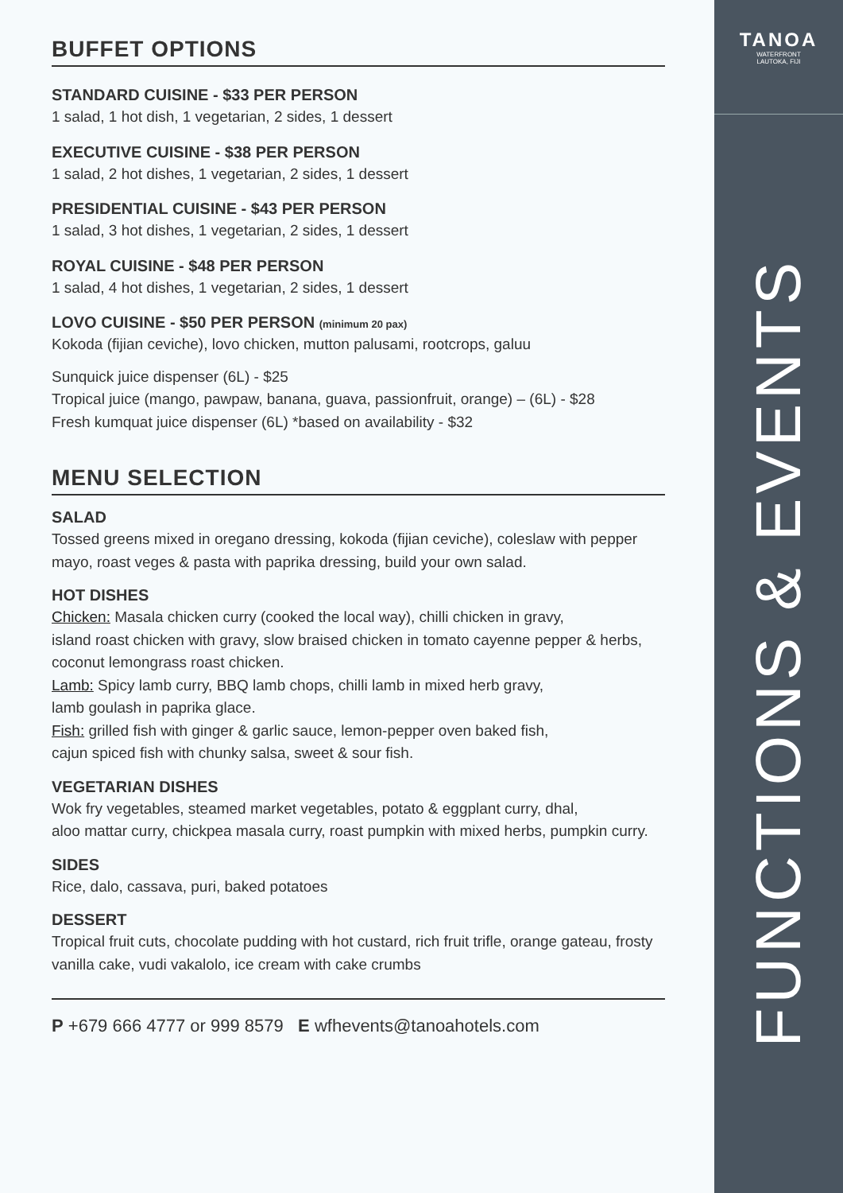TANOA
WATERFRONT
LAUTOKA, FIJI
FUNCTIONS & EVENTS
BUFFET OPTIONS
STANDARD CUISINE - $33 PER PERSON
1 salad, 1 hot dish, 1 vegetarian, 2 sides, 1 dessert
EXECUTIVE CUISINE - $38 PER PERSON
1 salad, 2 hot dishes, 1 vegetarian, 2 sides, 1 dessert
PRESIDENTIAL CUISINE - $43 PER PERSON
1 salad, 3 hot dishes, 1 vegetarian, 2 sides, 1 dessert
ROYAL CUISINE - $48 PER PERSON
1 salad, 4 hot dishes, 1 vegetarian, 2 sides, 1 dessert
LOVO CUISINE - $50 PER PERSON (minimum 20 pax)
Kokoda (fijian ceviche), lovo chicken, mutton palusami, rootcrops, galuu
Sunquick juice dispenser (6L) - $25
Tropical juice (mango, pawpaw, banana, guava, passionfruit, orange) – (6L) - $28
Fresh kumquat juice dispenser (6L) *based on availability - $32
MENU SELECTION
SALAD
Tossed greens mixed in oregano dressing, kokoda (fijian ceviche), coleslaw with pepper mayo, roast veges & pasta with paprika dressing, build your own salad.
HOT DISHES
Chicken: Masala chicken curry (cooked the local way), chilli chicken in gravy,
island roast chicken with gravy, slow braised chicken in tomato cayenne pepper & herbs, coconut lemongrass roast chicken.
Lamb: Spicy lamb curry, BBQ lamb chops, chilli lamb in mixed herb gravy,
lamb goulash in paprika glace.
Fish: grilled fish with ginger & garlic sauce, lemon-pepper oven baked fish,
cajun spiced fish with chunky salsa, sweet & sour fish.
VEGETARIAN DISHES
Wok fry vegetables, steamed market vegetables, potato & eggplant curry, dhal,
aloo mattar curry, chickpea masala curry, roast pumpkin with mixed herbs, pumpkin curry.
SIDES
Rice, dalo, cassava, puri, baked potatoes
DESSERT
Tropical fruit cuts, chocolate pudding with hot custard, rich fruit trifle, orange gateau, frosty vanilla cake, vudi vakalolo, ice cream with cake crumbs
P +679 666 4777 or 999 8579 E wfhevents@tanoahotels.com